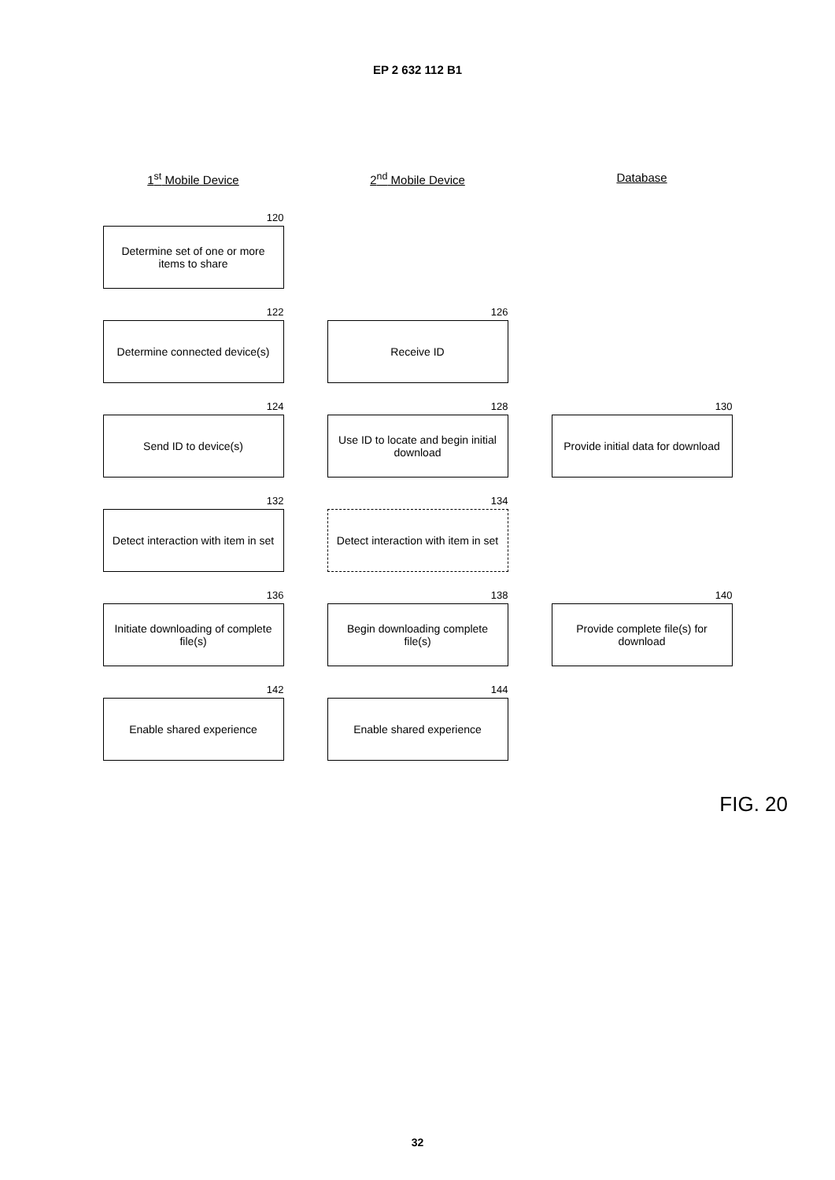EP 2 632 112 B1
1<sup>st</sup> Mobile Device
2<sup>nd</sup> Mobile Device
Database
120
Determine set of one or more items to share
122
Determine connected device(s)
126
Receive ID
124
Send ID to device(s)
128
Use ID to locate and begin initial download
130
Provide initial data for download
132
Detect interaction with item in set
134
Detect interaction with item in set
136
Initiate downloading of complete file(s)
138
Begin downloading complete file(s)
140
Provide complete file(s) for download
142
Enable shared experience
144
Enable shared experience
FIG. 20
32